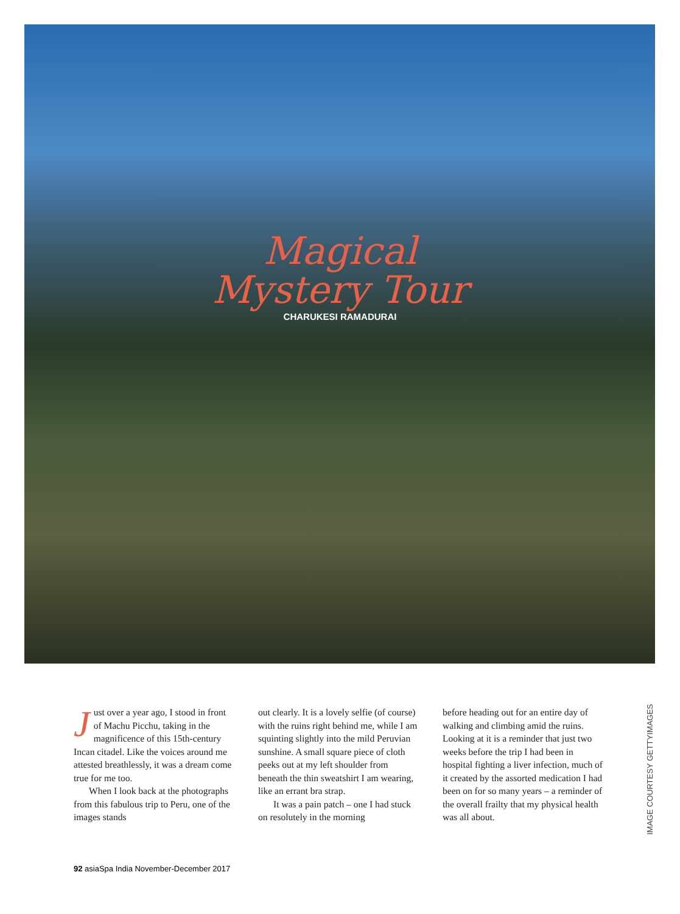Magical
Mystery Tour
CHARUKESI RAMADURAI
Just over a year ago, I stood in front of Machu Picchu, taking in the magnificence of this 15th-century Incan citadel. Like the voices around me attested breathlessly, it was a dream come true for me too.
When I look back at the photographs from this fabulous trip to Peru, one of the images stands
out clearly. It is a lovely selfie (of course) with the ruins right behind me, while I am squinting slightly into the mild Peruvian sunshine. A small square piece of cloth peeks out at my left shoulder from beneath the thin sweatshirt I am wearing, like an errant bra strap.
It was a pain patch – one I had stuck on resolutely in the morning
before heading out for an entire day of walking and climbing amid the ruins. Looking at it is a reminder that just two weeks before the trip I had been in hospital fighting a liver infection, much of it created by the assorted medication I had been on for so many years – a reminder of the overall frailty that my physical health was all about.
IMAGE COURTESY GETTYIMAGES
92 asiaSpa India November-December 2017